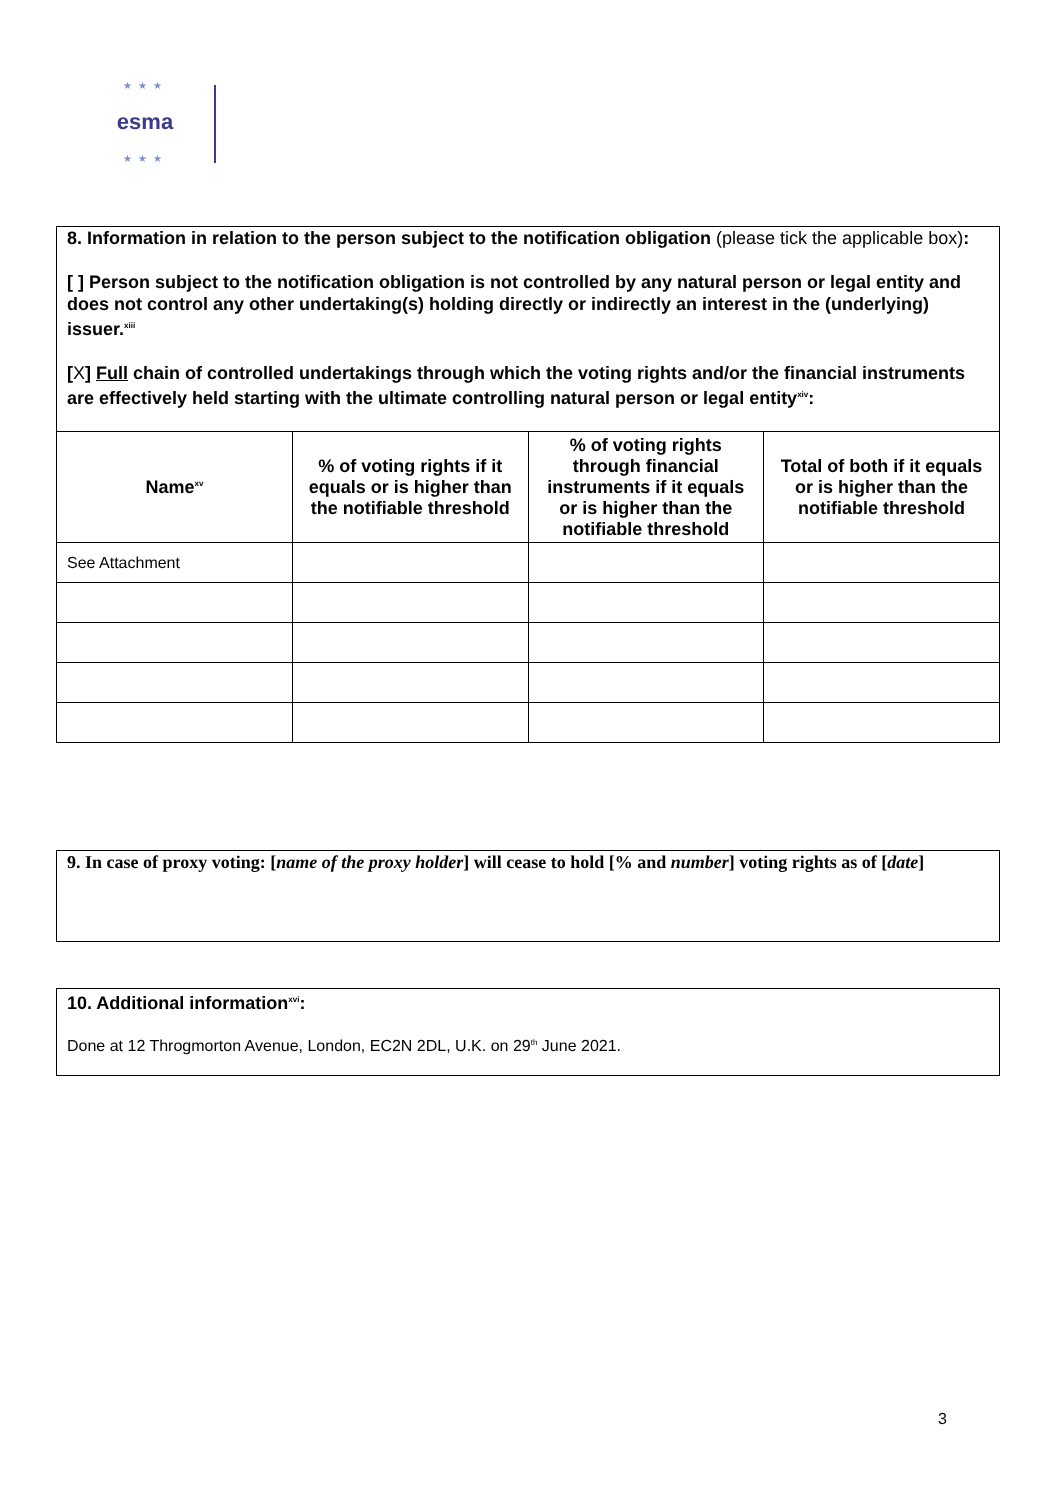★★★
esma
★★★
8. Information in relation to the person subject to the notification obligation (please tick the applicable box):
[ ] Person subject to the notification obligation is not controlled by any natural person or legal entity and does not control any other undertaking(s) holding directly or indirectly an interest in the (underlying) issuer.<sup>xiii</sup>
[X] Full chain of controlled undertakings through which the voting rights and/or the financial instruments are effectively held starting with the ultimate controlling natural person or legal entity<sup>xiv</sup>:
| Name<sup>xv</sup> | % of voting rights if it equals or is higher than the notifiable threshold | % of voting rights through financial instruments if it equals or is higher than the notifiable threshold | Total of both if it equals or is higher than the notifiable threshold |
| --- | --- | --- | --- |
| See Attachment | | | |
9. In case of proxy voting: [name of the proxy holder] will cease to hold [% and number] voting rights as of [date]
10. Additional information<sup>xvi</sup>:
Done at 12 Throgmorton Avenue, London, EC2N 2DL, U.K. on 29<sup>th</sup> June 2021.
3